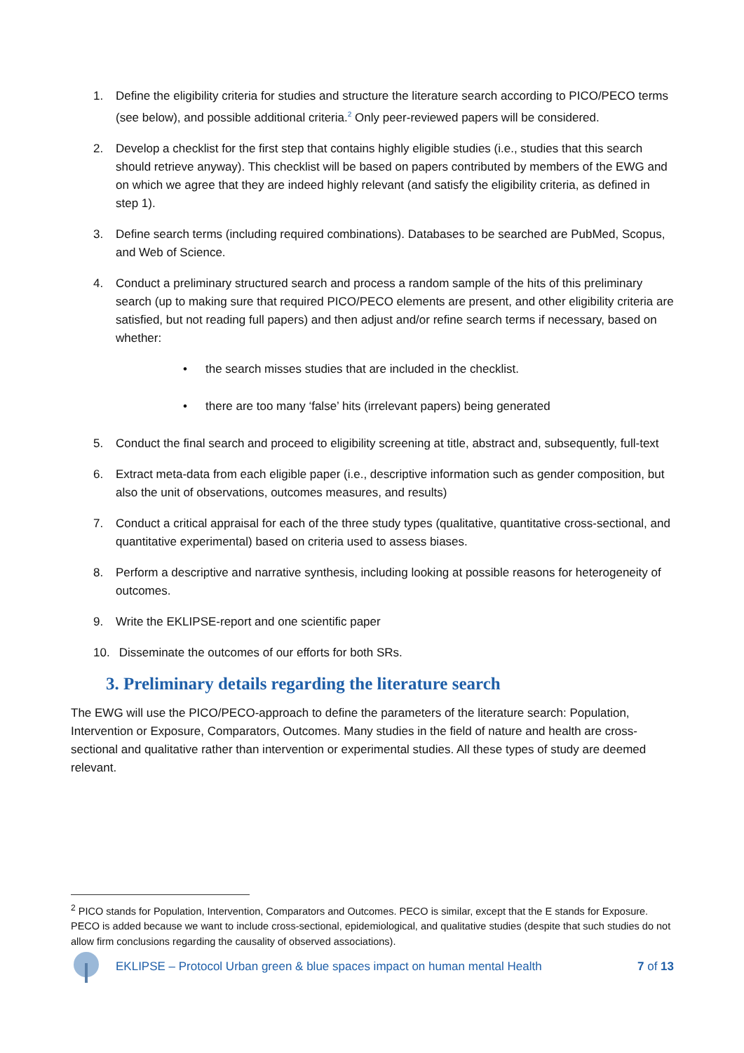1. Define the eligibility criteria for studies and structure the literature search according to PICO/PECO terms (see below), and possible additional criteria.<sup>2</sup> Only peer-reviewed papers will be considered.
2. Develop a checklist for the first step that contains highly eligible studies (i.e., studies that this search should retrieve anyway). This checklist will be based on papers contributed by members of the EWG and on which we agree that they are indeed highly relevant (and satisfy the eligibility criteria, as defined in step 1).
3. Define search terms (including required combinations). Databases to be searched are PubMed, Scopus, and Web of Science.
4. Conduct a preliminary structured search and process a random sample of the hits of this preliminary search (up to making sure that required PICO/PECO elements are present, and other eligibility criteria are satisfied, but not reading full papers) and then adjust and/or refine search terms if necessary, based on whether:
• the search misses studies that are included in the checklist.
• there are too many ‘false’ hits (irrelevant papers) being generated
5. Conduct the final search and proceed to eligibility screening at title, abstract and, subsequently, full-text
6. Extract meta-data from each eligible paper (i.e., descriptive information such as gender composition, but also the unit of observations, outcomes measures, and results)
7. Conduct a critical appraisal for each of the three study types (qualitative, quantitative cross-sectional, and quantitative experimental) based on criteria used to assess biases.
8. Perform a descriptive and narrative synthesis, including looking at possible reasons for heterogeneity of outcomes.
9. Write the EKLIPSE-report and one scientific paper
10. Disseminate the outcomes of our efforts for both SRs.
3. Preliminary details regarding the literature search
The EWG will use the PICO/PECO-approach to define the parameters of the literature search: Population, Intervention or Exposure, Comparators, Outcomes. Many studies in the field of nature and health are cross-sectional and qualitative rather than intervention or experimental studies. All these types of study are deemed relevant.
<sup>2</sup> PICO stands for Population, Intervention, Comparators and Outcomes. PECO is similar, except that the E stands for Exposure. PECO is added because we want to include cross-sectional, epidemiological, and qualitative studies (despite that such studies do not allow firm conclusions regarding the causality of observed associations).
EKLIPSE – Protocol Urban green & blue spaces impact on human mental Health 7 of 13